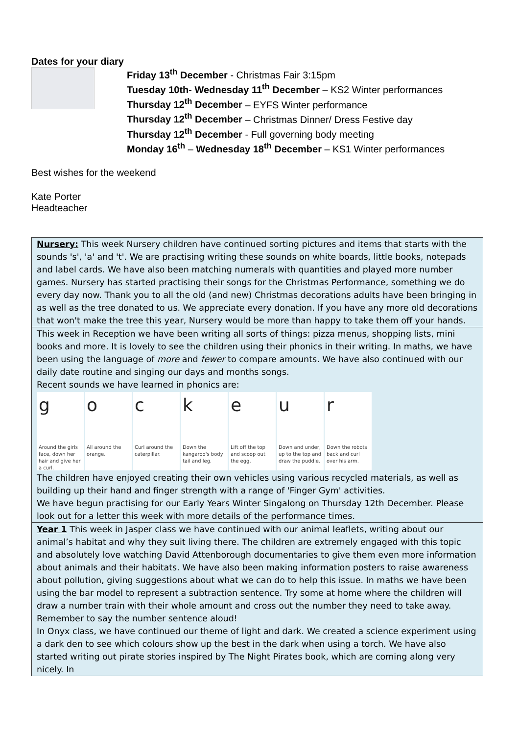Dates for your diary
Friday 13<sup>th</sup> December - Christmas Fair 3:15pm
Tuesday 10th- Wednesday 11<sup>th</sup> December – KS2 Winter performances
Thursday 12<sup>th</sup> December – EYFS Winter performance
Thursday 12<sup>th</sup> December – Christmas Dinner/ Dress Festive day
Thursday 12<sup>th</sup> December - Full governing body meeting
Monday 16<sup>th</sup> – Wednesday 18<sup>th</sup> December – KS1 Winter performances
Best wishes for the weekend
Kate Porter
Headteacher
| Nursery: This week Nursery children have continued sorting pictures and items that starts with the sounds 's', 'a' and 't'. We are practising writing these sounds on white boards, little books, notepads and label cards. We have also been matching numerals with quantities and played more number games. Nursery has started practising their songs for the Christmas Performance, something we do every day now. Thank you to all the old (and new) Christmas decorations adults have been bringing in as well as the tree donated to us. We appreciate every donation. If you have any more old decorations that won't make the tree this year, Nursery would be more than happy to take them off your hands. |
| This week in Reception we have been writing all sorts of things: pizza menus, shopping lists, mini books and more. It is lovely to see the children using their phonics in their writing. In maths, we have been using the language of more and fewer to compare amounts. We have also continued with our daily date routine and singing our days and months songs. Recent sounds we have learned in phonics are: g Around the girls face, down her hair and give her a curl. o All around the orange. c Curl around the caterpillar. k Down the kangaroo's body tail and leg. e Lift off the top and scoop out the egg. u Down and under, up to the top and draw the puddle. r Down the robots back and curl over his arm. The children have enjoyed creating their own vehicles using various recycled materials, as well as building up their hand and finger strength with a range of 'Finger Gym' activities. We have begun practising for our Early Years Winter Singalong on Thursday 12th December. Please look out for a letter this week with more details of the performance times. |
| Year 1 This week in Jasper class we have continued with our animal leaflets, writing about our animal’s habitat and why they suit living there. The children are extremely engaged with this topic and absolutely love watching David Attenborough documentaries to give them even more information about animals and their habitats. We have also been making information posters to raise awareness about pollution, giving suggestions about what we can do to help this issue. In maths we have been using the bar model to represent a subtraction sentence. Try some at home where the children will draw a number train with their whole amount and cross out the number they need to take away. Remember to say the number sentence aloud! In Onyx class, we have continued our theme of light and dark. We created a science experiment using a dark den to see which colours show up the best in the dark when using a torch. We have also started writing out pirate stories inspired by The Night Pirates book, which are coming along very nicely. In |